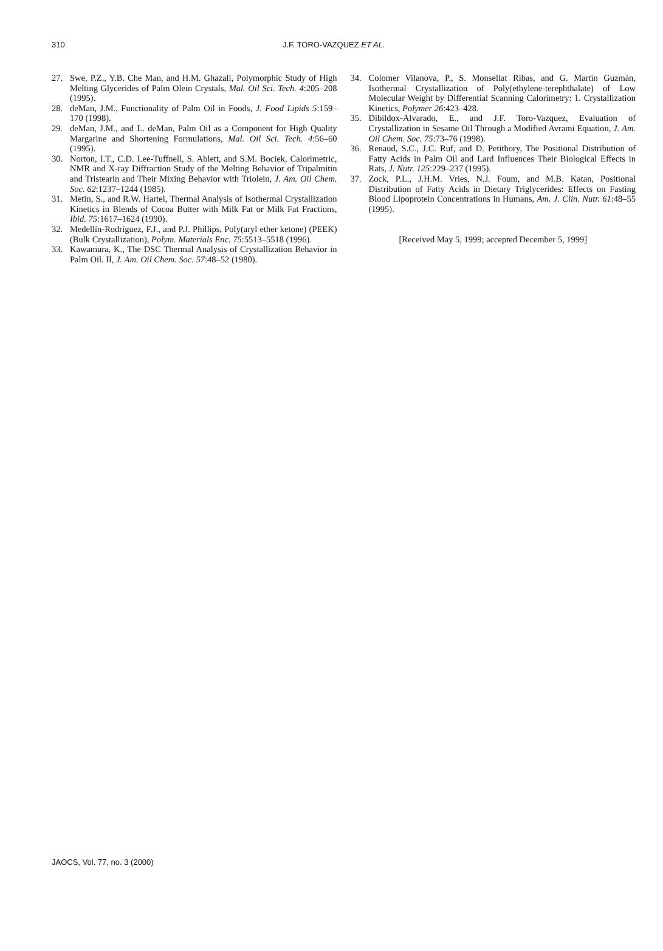310 J.F. TORO-VAZQUEZ ET AL.
27. Swe, P.Z., Y.B. Che Man, and H.M. Ghazali, Polymorphic Study of High Melting Glycerides of Palm Olein Crystals, Mal. Oil Sci. Tech. 4:205–208 (1995).
28. deMan, J.M., Functionality of Palm Oil in Foods, J. Food Lipids 5:159–170 (1998).
29. deMan, J.M., and L. deMan, Palm Oil as a Component for High Quality Margarine and Shortening Formulations, Mal. Oil Sci. Tech. 4:56–60 (1995).
30. Norton, I.T., C.D. Lee-Tuffnell, S. Ablett, and S.M. Bociek, Calorimetric, NMR and X-ray Diffraction Study of the Melting Behavior of Tripalmitin and Tristearin and Their Mixing Behavior with Triolein, J. Am. Oil Chem. Soc. 62:1237–1244 (1985).
31. Metin, S., and R.W. Hartel, Thermal Analysis of Isothermal Crystallization Kinetics in Blends of Cocoa Butter with Milk Fat or Milk Fat Fractions, Ibid. 75:1617–1624 (1990).
32. Medellín-Rodríguez, F.J., and P.J. Phillips, Poly(aryl ether ketone) (PEEK) (Bulk Crystallization), Polym. Materials Enc. 75:5513–5518 (1996).
33. Kawamura, K., The DSC Thermal Analysis of Crystallization Behavior in Palm Oil. II, J. Am. Oil Chem. Soc. 57:48–52 (1980).
34. Colomer Vilanova, P., S. Monsellat Ribas, and G. Martín Guzmán, Isothermal Crystallization of Poly(ethylene-terephthalate) of Low Molecular Weight by Differential Scanning Calorimetry: 1. Crystallization Kinetics, Polymer 26:423–428.
35. Dibildox-Alvarado, E., and J.F. Toro-Vazquez, Evaluation of Crystallization in Sesame Oil Through a Modified Avrami Equation, J. Am. Oil Chem. Soc. 75:73–76 (1998).
36. Renaud, S.C., J.C. Ruf, and D. Petithory, The Positional Distribution of Fatty Acids in Palm Oil and Lard Influences Their Biological Effects in Rats, J. Nutr. 125:229–237 (1995).
37. Zock, P.L., J.H.M. Vries, N.J. Foum, and M.B. Katan, Positional Distribution of Fatty Acids in Dietary Triglycerides: Effects on Fasting Blood Lipoprotein Concentrations in Humans, Am. J. Clin. Nutr. 61:48–55 (1995).
[Received May 5, 1999; accepted December 5, 1999]
JAOCS, Vol. 77, no. 3 (2000)